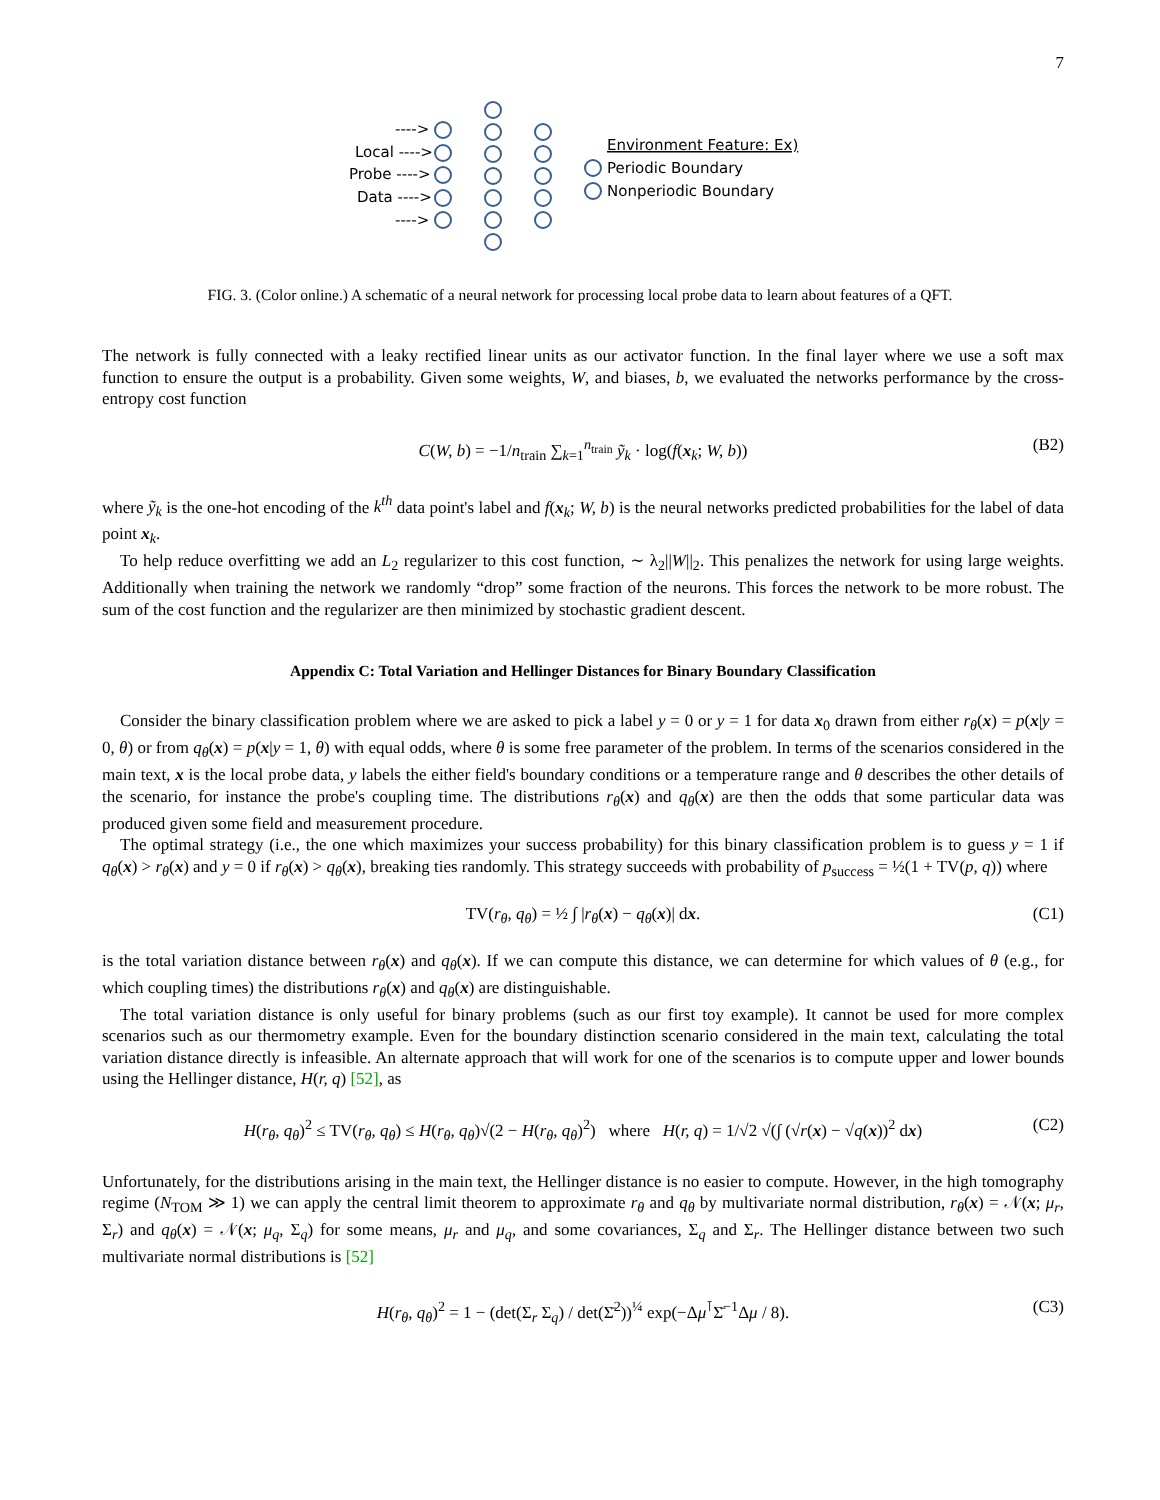7
---->
Local ---->
Probe ---->
Data ---->
---->
Environment Feature: Ex)
Periodic Boundary
Nonperiodic Boundary
FIG. 3. (Color online.) A schematic of a neural network for processing local probe data to learn about features of a QFT.
The network is fully connected with a leaky rectified linear units as our activator function. In the final layer where we use a soft max function to ensure the output is a probability. Given some weights, W, and biases, b, we evaluated the networks performance by the cross-entropy cost function
C(W, b) = −1/n<sub>train</sub> ∑<sub>k=1</sub><sup>n<sub>train</sub></sup> ỹ<sub>k</sub> · log(f(x<sub>k</sub>; W, b)) (B2)
where ỹ<sub>k</sub> is the one-hot encoding of the k<sup>th</sup> data point's label and f(x<sub>k</sub>; W, b) is the neural networks predicted probabilities for the label of data point x<sub>k</sub>.
To help reduce overfitting we add an L<sub>2</sub> regularizer to this cost function, ∼ λ<sub>2</sub>||W||<sub>2</sub>. This penalizes the network for using large weights. Additionally when training the network we randomly “drop” some fraction of the neurons. This forces the network to be more robust. The sum of the cost function and the regularizer are then minimized by stochastic gradient descent.
Appendix C: Total Variation and Hellinger Distances for Binary Boundary Classification
Consider the binary classification problem where we are asked to pick a label y = 0 or y = 1 for data x<sub>0</sub> drawn from either r<sub>θ</sub>(x) = p(x|y = 0, θ) or from q<sub>θ</sub>(x) = p(x|y = 1, θ) with equal odds, where θ is some free parameter of the problem. In terms of the scenarios considered in the main text, x is the local probe data, y labels the either field's boundary conditions or a temperature range and θ describes the other details of the scenario, for instance the probe's coupling time. The distributions r<sub>θ</sub>(x) and q<sub>θ</sub>(x) are then the odds that some particular data was produced given some field and measurement procedure.
The optimal strategy (i.e., the one which maximizes your success probability) for this binary classification problem is to guess y = 1 if q<sub>θ</sub>(x) > r<sub>θ</sub>(x) and y = 0 if r<sub>θ</sub>(x) > q<sub>θ</sub>(x), breaking ties randomly. This strategy succeeds with probability of p<sub>success</sub> = ½(1 + TV(p, q)) where
TV(r<sub>θ</sub>, q<sub>θ</sub>) = ½ ∫ |r<sub>θ</sub>(x) − q<sub>θ</sub>(x)| dx. (C1)
is the total variation distance between r<sub>θ</sub>(x) and q<sub>θ</sub>(x). If we can compute this distance, we can determine for which values of θ (e.g., for which coupling times) the distributions r<sub>θ</sub>(x) and q<sub>θ</sub>(x) are distinguishable.
The total variation distance is only useful for binary problems (such as our first toy example). It cannot be used for more complex scenarios such as our thermometry example. Even for the boundary distinction scenario considered in the main text, calculating the total variation distance directly is infeasible. An alternate approach that will work for one of the scenarios is to compute upper and lower bounds using the Hellinger distance, H(r, q) [52], as
H(r<sub>θ</sub>, q<sub>θ</sub>)<sup>2</sup> ≤ TV(r<sub>θ</sub>, q<sub>θ</sub>) ≤ H(r<sub>θ</sub>, q<sub>θ</sub>)√(2 − H(r<sub>θ</sub>, q<sub>θ</sub>)<sup>2</sup>) where H(r, q) = 1/√2 √(∫ (√r(x) − √q(x))<sup>2</sup> dx) (C2)
Unfortunately, for the distributions arising in the main text, the Hellinger distance is no easier to compute. However, in the high tomography regime (N<sub>TOM</sub> ≫ 1) we can apply the central limit theorem to approximate r<sub>θ</sub> and q<sub>θ</sub> by multivariate normal distribution, r<sub>θ</sub>(x) = 𝒩(x; μ<sub>r</sub>, Σ<sub>r</sub>) and q<sub>θ</sub>(x) = 𝒩(x; μ<sub>q</sub>, Σ<sub>q</sub>) for some means, μ<sub>r</sub> and μ<sub>q</sub>, and some covariances, Σ<sub>q</sub> and Σ<sub>r</sub>. The Hellinger distance between two such multivariate normal distributions is [52]
H(r<sub>θ</sub>, q<sub>θ</sub>)<sup>2</sup> = 1 − (det(Σ<sub>r</sub> Σ<sub>q</sub>) / det(Σ̄<sup>2</sup>))<sup>¼</sup> exp(−Δμ<sup>⊺</sup>Σ̄<sup>−1</sup>Δμ / 8). (C3)